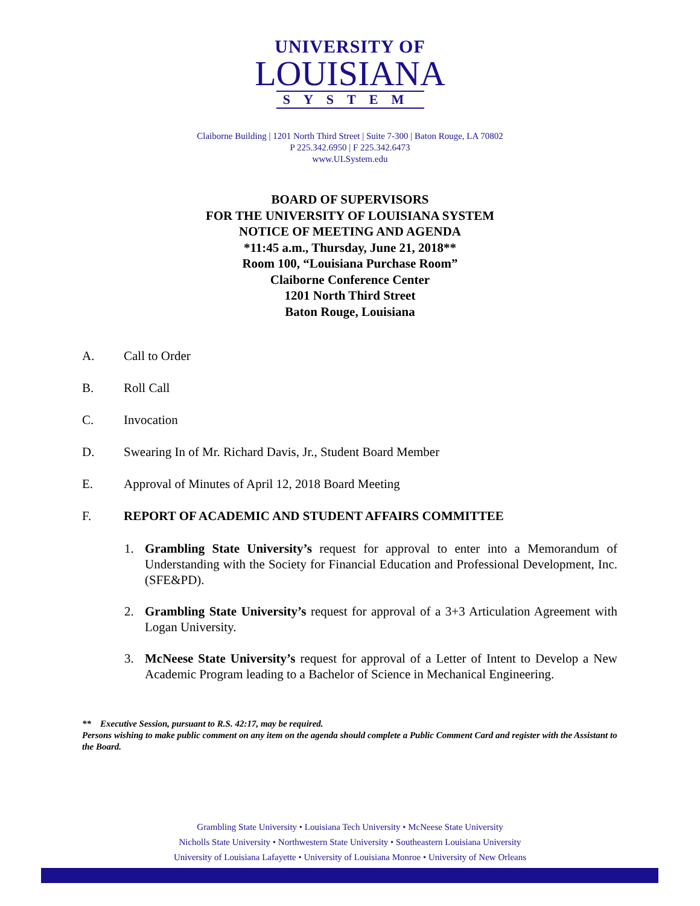UNIVERSITY OF
LOUISIANA
SYSTEM
Claiborne Building | 1201 North Third Street | Suite 7-300 | Baton Rouge, LA 70802
P 225.342.6950 | F 225.342.6473
www.ULSystem.edu
BOARD OF SUPERVISORS
FOR THE UNIVERSITY OF LOUISIANA SYSTEM
NOTICE OF MEETING AND AGENDA
*11:45 a.m., Thursday, June 21, 2018**
Room 100, “Louisiana Purchase Room”
Claiborne Conference Center
1201 North Third Street
Baton Rouge, Louisiana
A. Call to Order
B. Roll Call
C. Invocation
D. Swearing In of Mr. Richard Davis, Jr., Student Board Member
E. Approval of Minutes of April 12, 2018 Board Meeting
F. REPORT OF ACADEMIC AND STUDENT AFFAIRS COMMITTEE
1. Grambling State University’s request for approval to enter into a Memorandum of Understanding with the Society for Financial Education and Professional Development, Inc. (SFE&PD).
2. Grambling State University’s request for approval of a 3+3 Articulation Agreement with Logan University.
3. McNeese State University’s request for approval of a Letter of Intent to Develop a New Academic Program leading to a Bachelor of Science in Mechanical Engineering.
** Executive Session, pursuant to R.S. 42:17, may be required.
Persons wishing to make public comment on any item on the agenda should complete a Public Comment Card and register with the Assistant to the Board.
Grambling State University • Louisiana Tech University • McNeese State University
Nicholls State University • Northwestern State University • Southeastern Louisiana University
University of Louisiana Lafayette • University of Louisiana Monroe • University of New Orleans